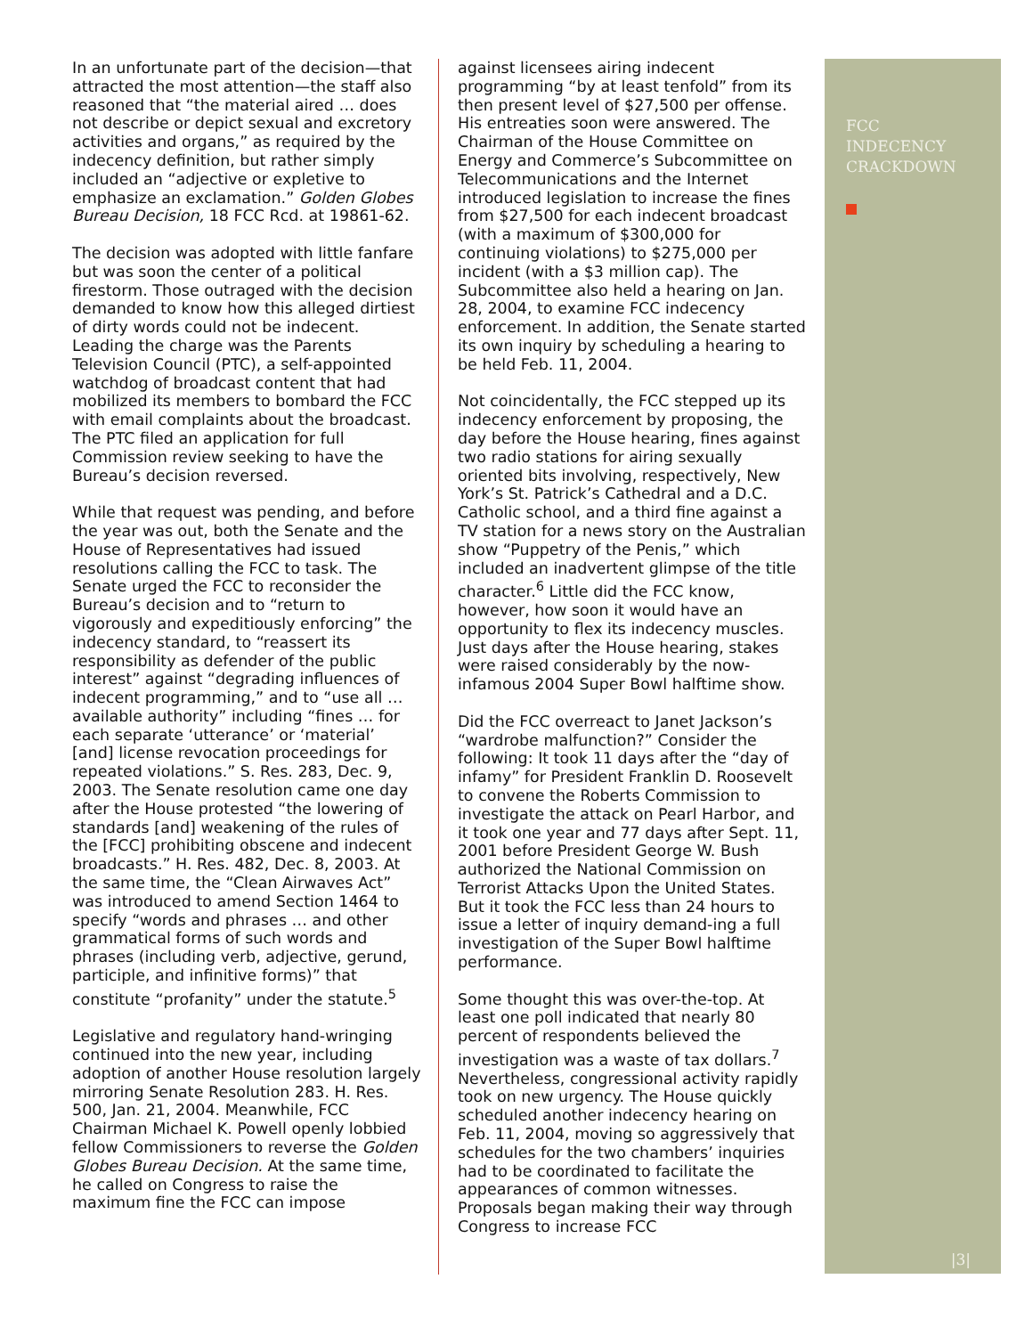In an unfortunate part of the decision—that attracted the most attention—the staff also reasoned that “the material aired … does not describe or depict sexual and excretory activities and organs,” as required by the indecency definition, but rather simply included an “adjective or expletive to emphasize an exclamation.” Golden Globes Bureau Decision, 18 FCC Rcd. at 19861-62.
The decision was adopted with little fanfare but was soon the center of a political firestorm. Those outraged with the decision demanded to know how this alleged dirtiest of dirty words could not be indecent. Leading the charge was the Parents Television Council (PTC), a self-appointed watchdog of broadcast content that had mobilized its members to bombard the FCC with email complaints about the broadcast. The PTC filed an application for full Commission review seeking to have the Bureau’s decision reversed.
While that request was pending, and before the year was out, both the Senate and the House of Representatives had issued resolutions calling the FCC to task. The Senate urged the FCC to reconsider the Bureau’s decision and to “return to vigorously and expeditiously enforcing” the indecency standard, to “reassert its responsibility as defender of the public interest” against “degrading influences of indecent programming,” and to “use all … available authority” including “fines … for each separate ‘utterance’ or ‘material’ [and] license revocation proceedings for repeated violations.” S. Res. 283, Dec. 9, 2003. The Senate resolution came one day after the House protested “the lowering of standards [and] weakening of the rules of the [FCC] prohibiting obscene and indecent broadcasts.” H. Res. 482, Dec. 8, 2003. At the same time, the “Clean Airwaves Act” was introduced to amend Section 1464 to specify “words and phrases … and other grammatical forms of such words and phrases (including verb, adjective, gerund, participle, and infinitive forms)” that constitute “profanity” under the statute.<sup>5</sup>
Legislative and regulatory hand-wringing continued into the new year, including adoption of another House resolution largely mirroring Senate Resolution 283. H. Res. 500, Jan. 21, 2004. Meanwhile, FCC Chairman Michael K. Powell openly lobbied fellow Commissioners to reverse the Golden Globes Bureau Decision. At the same time, he called on Congress to raise the maximum fine the FCC can impose
against licensees airing indecent programming “by at least tenfold” from its then present level of $27,500 per offense. His entreaties soon were answered. The Chairman of the House Committee on Energy and Commerce’s Subcommittee on Telecommunications and the Internet introduced legislation to increase the fines from $27,500 for each indecent broadcast (with a maximum of $300,000 for continuing violations) to $275,000 per incident (with a $3 million cap). The Subcommittee also held a hearing on Jan. 28, 2004, to examine FCC indecency enforcement. In addition, the Senate started its own inquiry by scheduling a hearing to be held Feb. 11, 2004.
Not coincidentally, the FCC stepped up its indecency enforcement by proposing, the day before the House hearing, fines against two radio stations for airing sexually oriented bits involving, respectively, New York’s St. Patrick’s Cathedral and a D.C. Catholic school, and a third fine against a TV station for a news story on the Australian show “Puppetry of the Penis,” which included an inadvertent glimpse of the title character.<sup>6</sup> Little did the FCC know, however, how soon it would have an opportunity to flex its indecency muscles. Just days after the House hearing, stakes were raised considerably by the now-infamous 2004 Super Bowl halftime show.
Did the FCC overreact to Janet Jackson’s “wardrobe malfunction?” Consider the following: It took 11 days after the “day of infamy” for President Franklin D. Roosevelt to convene the Roberts Commission to investigate the attack on Pearl Harbor, and it took one year and 77 days after Sept. 11, 2001 before President George W. Bush authorized the National Commission on Terrorist Attacks Upon the United States. But it took the FCC less than 24 hours to issue a letter of inquiry demand-ing a full investigation of the Super Bowl halftime performance.
Some thought this was over-the-top. At least one poll indicated that nearly 80 percent of respondents believed the investigation was a waste of tax dollars.<sup>7</sup> Nevertheless, congressional activity rapidly took on new urgency. The House quickly scheduled another indecency hearing on Feb. 11, 2004, moving so aggressively that schedules for the two chambers’ inquiries had to be coordinated to facilitate the appearances of common witnesses. Proposals began making their way through Congress to increase FCC
FCC
INDECENCY
CRACKDOWN
|3|